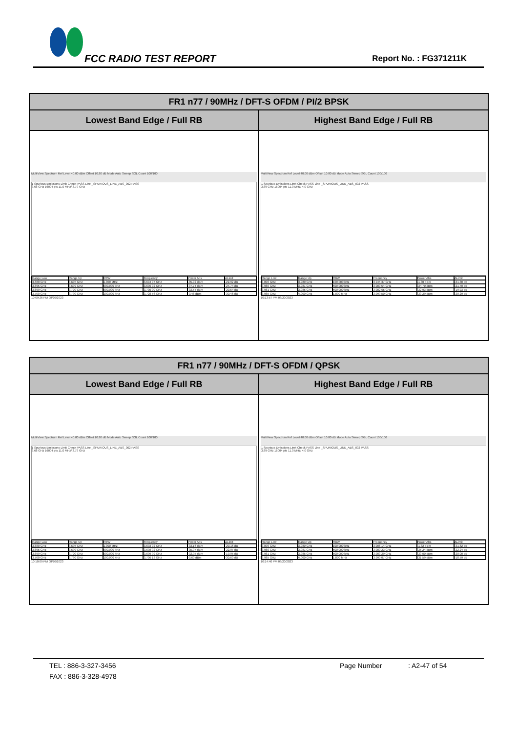FCC RADIO TEST REPORT Report No. : FG371211K
| FR1 n77 / 90MHz / DFT-S OFDM / PI/2 BPSK | |
| --- | --- |
| Lowest Band Edge / Full RB | Highest Band Edge / Full RB |
| MultiView Spectrum Ref Level 40.00 dBm Offset 10.80 dB Mode Auto Sweep SGL Count 100/100 1 Spurious Emissions Limit Check PASS Line _SPURIOUS_LINE_ABS_002 PASS 3.68 GHz 16004 pts 11.0 MHz/ 3.79 GHz / Range Low / Range Up / RBW / Frequency / Power Abs / ΔLimit / / 3.680 GHz / 3.695 GHz / 1.000 MHz / 3.694 97 GHz / -35.92 dBm / -22.92 dB / / 3.695 GHz / 3.699 GHz / 500.000 kHz / 3.696 02 GHz / -37.74 dBm / -24.74 dB / / 3.699 GHz / 3.700 GHz / 500.000 kHz / 3.700 00 GHz / -33.54 dBm / -20.54 dB / / 3.700 GHz / 3.790 GHz / 100.000 kHz / 3.728 56 GHz / -0.46 dBm / -30.46 dB / 10:09:26 PM 08/20/2023 | MultiView Spectrum Ref Level 40.00 dBm Offset 10.80 dB Mode Auto Sweep SGL Count 100/100 1 Spurious Emissions Limit Check PASS Line _SPURIOUS_LINE_ABS_002 PASS 3.89 GHz 16004 pts 11.0 MHz/ 4.0 GHz / Range Low / Range Up / RBW / Frequency / Power Abs / ΔLimit / / 3.890 GHz / 3.980 GHz / 100.000 kHz / 3.945 37 GHz / -1.30 dBm / -31.30 dB / / 3.980 GHz / 3.981 GHz / 500.000 kHz / 3.980 54 GHz / -34.70 dBm / -21.70 dB / / 3.981 GHz / 3.985 GHz / 500.000 kHz / 3.982 65 GHz / -32.93 dBm / -19.93 dB / / 3.985 GHz / 4.000 GHz / 1.000 MHz / 3.999 50 GHz / -33.29 dBm / -20.29 dB / 10:13:57 PM 08/20/2023 |
| FR1 n77 / 90MHz / DFT-S OFDM / QPSK | |
| --- | --- |
| Lowest Band Edge / Full RB | Highest Band Edge / Full RB |
| MultiView Spectrum Ref Level 40.00 dBm Offset 10.80 dB Mode Auto Sweep SGL Count 100/100 1 Spurious Emissions Limit Check PASS Line _SPURIOUS_LINE_ABS_002 PASS 3.68 GHz 16004 pts 11.0 MHz/ 3.79 GHz / Range Low / Range Up / RBW / Frequency / Power Abs / ΔLimit / / 3.680 GHz / 3.695 GHz / 1.000 MHz / 3.693 02 GHz / -33.16 dBm / -20.16 dB / / 3.695 GHz / 3.699 GHz / 500.000 kHz / 3.698 92 GHz / -35.97 dBm / -22.97 dB / / 3.699 GHz / 3.700 GHz / 500.000 kHz / 3.699 99 GHz / -32.95 dBm / -19.95 dB / / 3.700 GHz / 3.790 GHz / 100.000 kHz / 3.706 13 GHz / -0.60 dBm / -30.60 dB / 10:10:09 PM 08/20/2023 | MultiView Spectrum Ref Level 40.00 dBm Offset 10.80 dB Mode Auto Sweep SGL Count 100/100 1 Spurious Emissions Limit Check PASS Line _SPURIOUS_LINE_ABS_002 PASS 3.89 GHz 16004 pts 11.0 MHz/ 4.0 GHz / Range Low / Range Up / RBW / Frequency / Power Abs / ΔLimit / / 3.890 GHz / 3.980 GHz / 100.000 kHz / 3.906 14 GHz / -1.82 dBm / -31.82 dB / / 3.980 GHz / 3.981 GHz / 500.000 kHz / 3.980 23 GHz / -35.24 dBm / -22.24 dB / / 3.981 GHz / 3.985 GHz / 500.000 kHz / 3.983 29 GHz / -33.00 dBm / -20.00 dB / / 3.985 GHz / 4.000 GHz / 1.000 MHz / 3.990 07 GHz / -31.59 dBm / -18.59 dB / 10:14:40 PM 08/20/2023 |
TEL : 886-3-327-3456 Page Number: A2-47 of 54
FAX : 886-3-328-4978